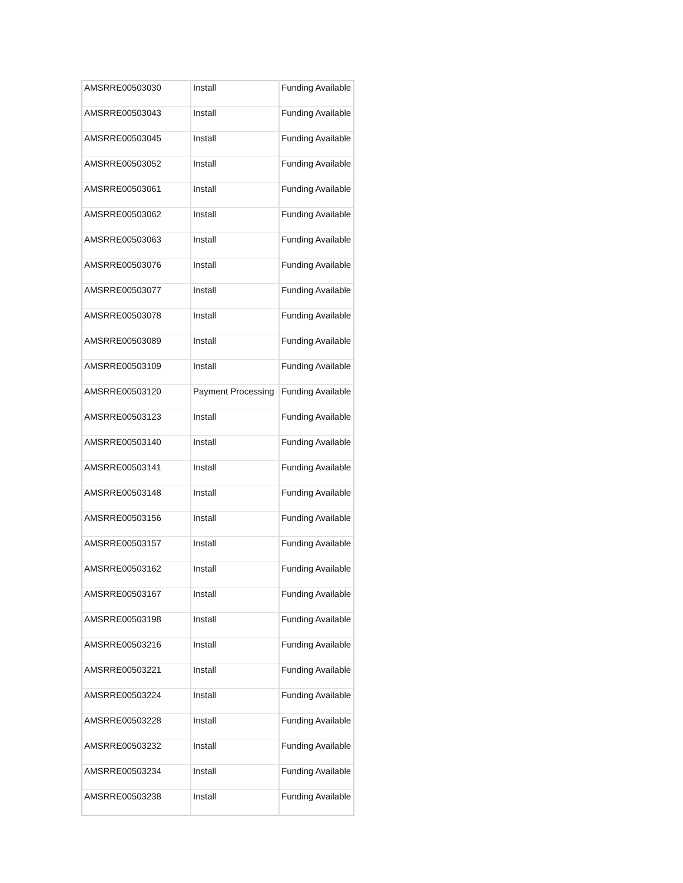| AMSRRE00503030 | Install | Funding Available |
| AMSRRE00503043 | Install | Funding Available |
| AMSRRE00503045 | Install | Funding Available |
| AMSRRE00503052 | Install | Funding Available |
| AMSRRE00503061 | Install | Funding Available |
| AMSRRE00503062 | Install | Funding Available |
| AMSRRE00503063 | Install | Funding Available |
| AMSRRE00503076 | Install | Funding Available |
| AMSRRE00503077 | Install | Funding Available |
| AMSRRE00503078 | Install | Funding Available |
| AMSRRE00503089 | Install | Funding Available |
| AMSRRE00503109 | Install | Funding Available |
| AMSRRE00503120 | Payment Processing | Funding Available |
| AMSRRE00503123 | Install | Funding Available |
| AMSRRE00503140 | Install | Funding Available |
| AMSRRE00503141 | Install | Funding Available |
| AMSRRE00503148 | Install | Funding Available |
| AMSRRE00503156 | Install | Funding Available |
| AMSRRE00503157 | Install | Funding Available |
| AMSRRE00503162 | Install | Funding Available |
| AMSRRE00503167 | Install | Funding Available |
| AMSRRE00503198 | Install | Funding Available |
| AMSRRE00503216 | Install | Funding Available |
| AMSRRE00503221 | Install | Funding Available |
| AMSRRE00503224 | Install | Funding Available |
| AMSRRE00503228 | Install | Funding Available |
| AMSRRE00503232 | Install | Funding Available |
| AMSRRE00503234 | Install | Funding Available |
| AMSRRE00503238 | Install | Funding Available |